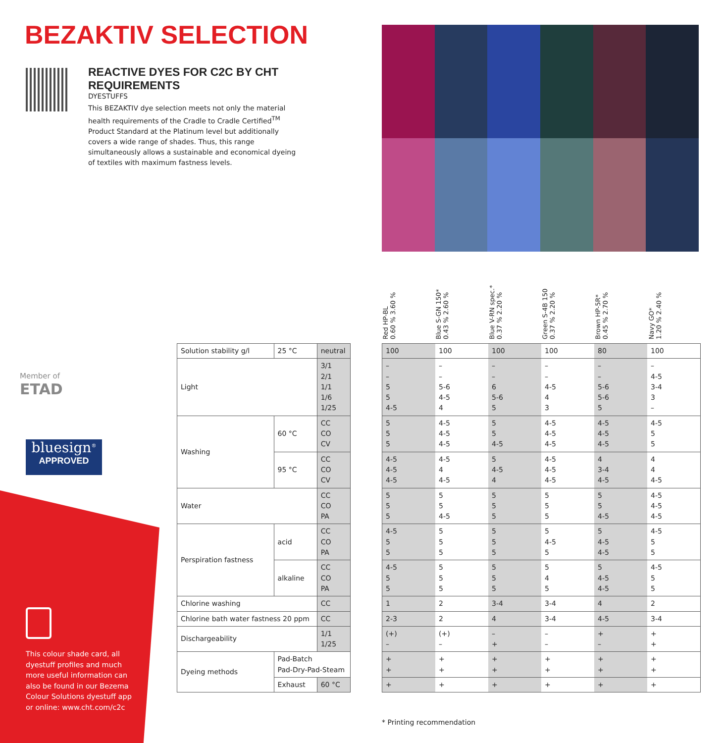BEZAKTIV SELECTION
REACTIVE DYES FOR C2C BY CHT REQUIREMENTS
DYESTUFFS
This BEZAKTIV dye selection meets not only the material health requirements of the Cradle to Cradle Certified<sup>TM</sup> Product Standard at the Platinum level but additionally covers a wide range of shades. Thus, this range simultaneously allows a sustainable and economical dyeing of textiles with maximum fastness levels.
Red HP-BL
0.60 % 3.60 %
Blue S-GN 150*
0.43 % 2.60 %
Blue V-RN spec.*
0.37 % 2.20 %
Green S-4B 150
0.37 % 2.20 %
Brown HP-5R*
0.45 % 2.70 %
Navy GO*
1.20 % 2.40 %
Member of
ETAD
bluesign<sup>®</sup>
APPROVED
This colour shade card, all dyestuff profiles and much more useful information can also be found in our Bezema Colour Solutions dyestuff app or online: www.cht.com/c2c
| Solution stability g/l | 25 °C | neutral |
| Light | | 3/1 2/1 1/1 1/6 1/25 |
| Washing | 60 °C | CC CO CV |
| | 95 °C | CC CO CV |
| Water | | CC CO PA |
| Perspiration fastness | acid | CC CO PA |
| | alkaline | CC CO PA |
| Chlorine washing | | CC |
| Chlorine bath water fastness 20 ppm | | CC |
| Dischargeability | | 1/1 1/25 |
| Dyeing methods | Pad-Batch Pad-Dry-Pad-Steam | |
| | Exhaust | 60 °C |
| 100 | 100 | 100 | 100 | 80 | 100 |
| – – 5 5 4-5 | – – 5-6 4-5 4 | – – 6 5-6 5 | – – 4-5 4 3 | – – 5-6 5-6 5 | – 4-5 3-4 3 – |
| 5 5 5 | 4-5 4-5 4-5 | 5 5 4-5 | 4-5 4-5 4-5 | 4-5 4-5 4-5 | 4-5 5 5 |
| 4-5 4-5 4-5 | 4-5 4 4-5 | 5 4-5 4 | 4-5 4-5 4-5 | 4 3-4 4-5 | 4 4 4-5 |
| 5 5 5 | 5 5 4-5 | 5 5 5 | 5 5 5 | 5 5 4-5 | 4-5 4-5 4-5 |
| 4-5 5 5 | 5 5 5 | 5 5 5 | 5 4-5 5 | 5 4-5 4-5 | 4-5 5 5 |
| 4-5 5 5 | 5 5 5 | 5 5 5 | 5 4 5 | 5 4-5 4-5 | 4-5 5 5 |
| 1 | 2 | 3-4 | 3-4 | 4 | 2 |
| 2-3 | 2 | 4 | 3-4 | 4-5 | 3-4 |
| (+) – | (+) – | – + | – – | + – | + + |
| + + | + + | + + | + + | + + | + + |
| + | + | + | + | + | + |
* Printing recommendation